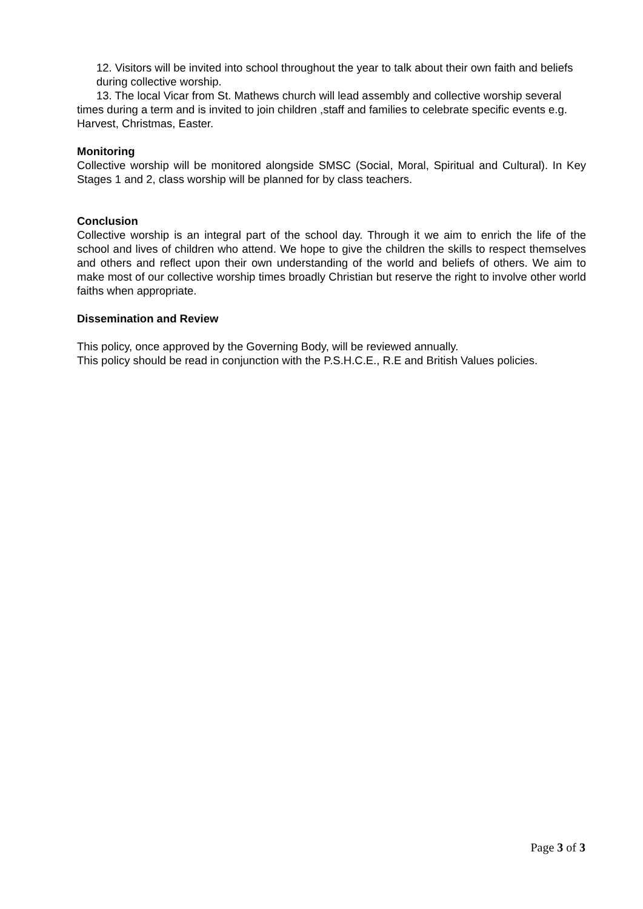12. Visitors will be invited into school throughout the year to talk about their own faith and beliefs during collective worship.
13. The local Vicar from St. Mathews church will lead assembly and collective worship several times during a term and is invited to join children ,staff and families to celebrate specific events e.g. Harvest, Christmas, Easter.
Monitoring
Collective worship will be monitored alongside SMSC (Social, Moral, Spiritual and Cultural). In Key Stages 1 and 2, class worship will be planned for by class teachers.
Conclusion
Collective worship is an integral part of the school day. Through it we aim to enrich the life of the school and lives of children who attend. We hope to give the children the skills to respect themselves and others and reflect upon their own understanding of the world and beliefs of others. We aim to make most of our collective worship times broadly Christian but reserve the right to involve other world faiths when appropriate.
Dissemination and Review
This policy, once approved by the Governing Body, will be reviewed annually.
This policy should be read in conjunction with the P.S.H.C.E., R.E and British Values policies.
Page 3 of 3